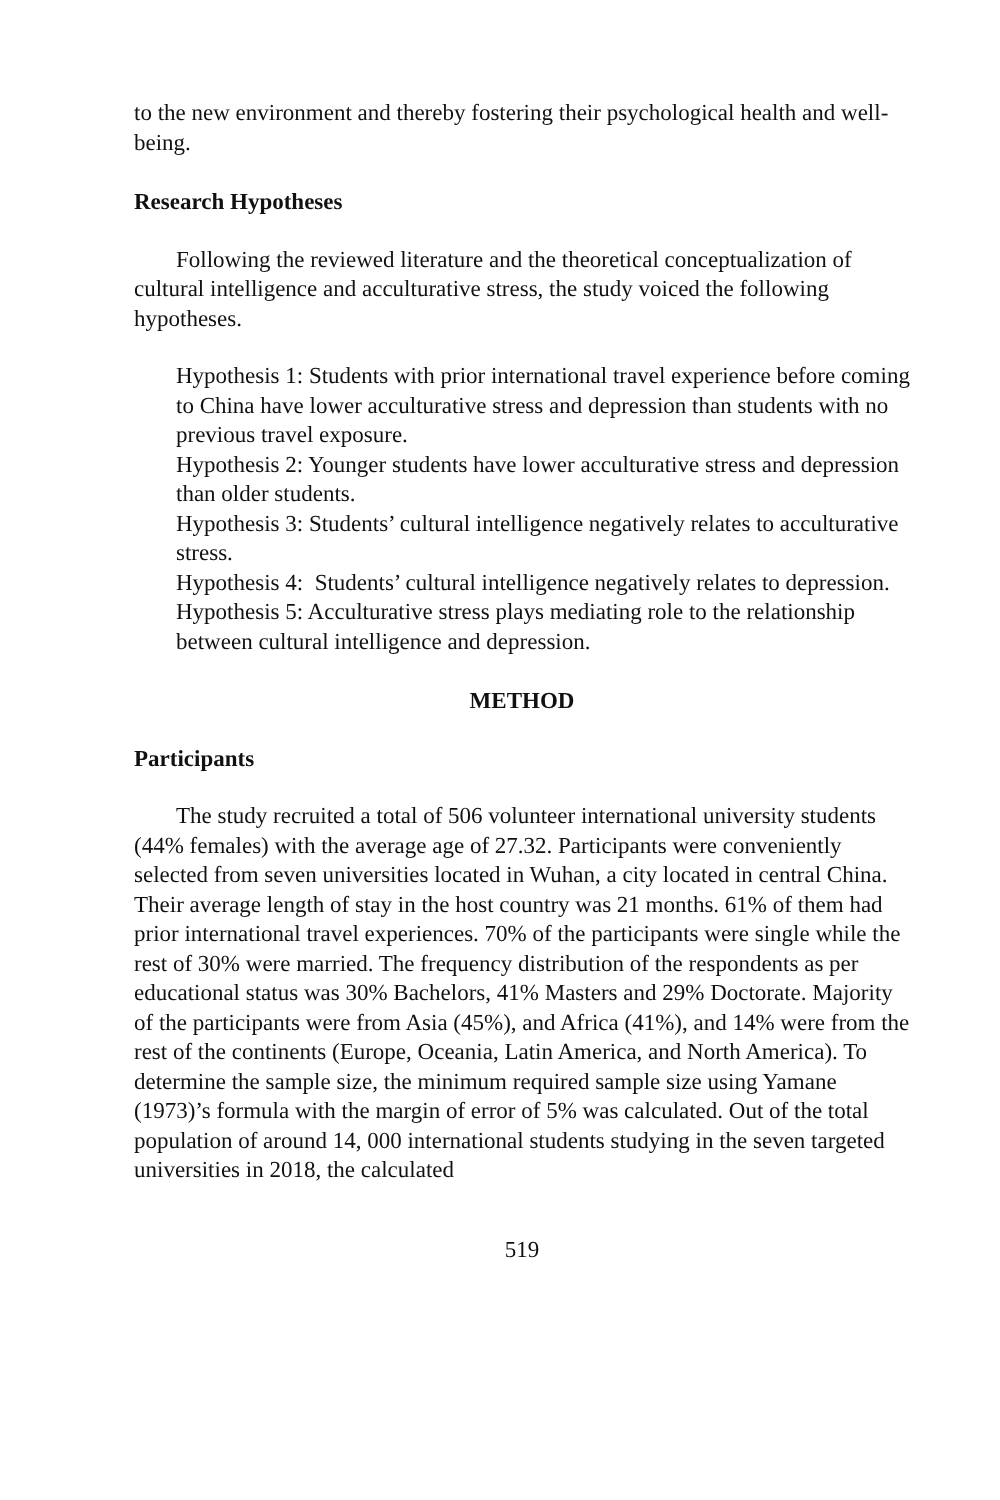to the new environment and thereby fostering their psychological health and well-being.
Research Hypotheses
Following the reviewed literature and the theoretical conceptualization of cultural intelligence and acculturative stress, the study voiced the following hypotheses.
Hypothesis 1: Students with prior international travel experience before coming to China have lower acculturative stress and depression than students with no previous travel exposure.
Hypothesis 2: Younger students have lower acculturative stress and depression than older students.
Hypothesis 3: Students’ cultural intelligence negatively relates to acculturative stress.
Hypothesis 4: Students’ cultural intelligence negatively relates to depression.
Hypothesis 5: Acculturative stress plays mediating role to the relationship between cultural intelligence and depression.
METHOD
Participants
The study recruited a total of 506 volunteer international university students (44% females) with the average age of 27.32. Participants were conveniently selected from seven universities located in Wuhan, a city located in central China. Their average length of stay in the host country was 21 months. 61% of them had prior international travel experiences. 70% of the participants were single while the rest of 30% were married. The frequency distribution of the respondents as per educational status was 30% Bachelors, 41% Masters and 29% Doctorate. Majority of the participants were from Asia (45%), and Africa (41%), and 14% were from the rest of the continents (Europe, Oceania, Latin America, and North America). To determine the sample size, the minimum required sample size using Yamane (1973)’s formula with the margin of error of 5% was calculated. Out of the total population of around 14, 000 international students studying in the seven targeted universities in 2018, the calculated
519